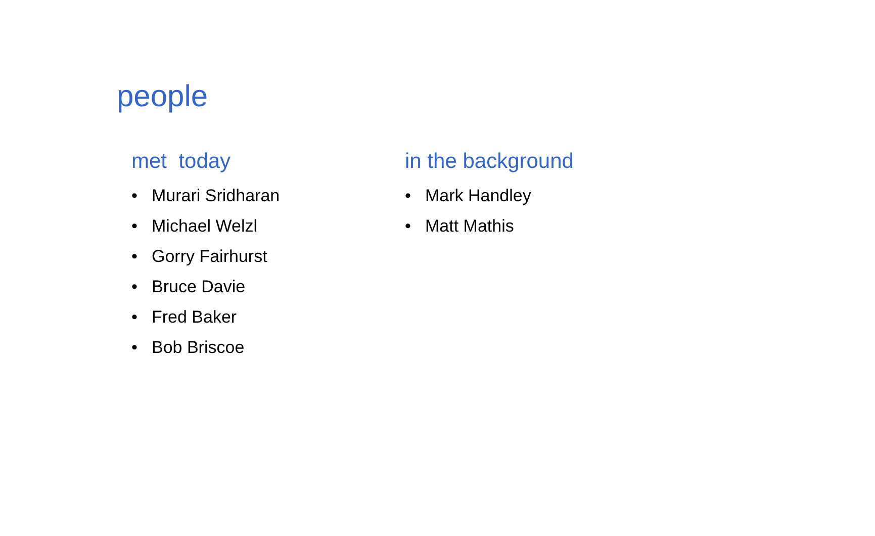people
met today
• Murari Sridharan
• Michael Welzl
• Gorry Fairhurst
• Bruce Davie
• Fred Baker
• Bob Briscoe
in the background
• Mark Handley
• Matt Mathis